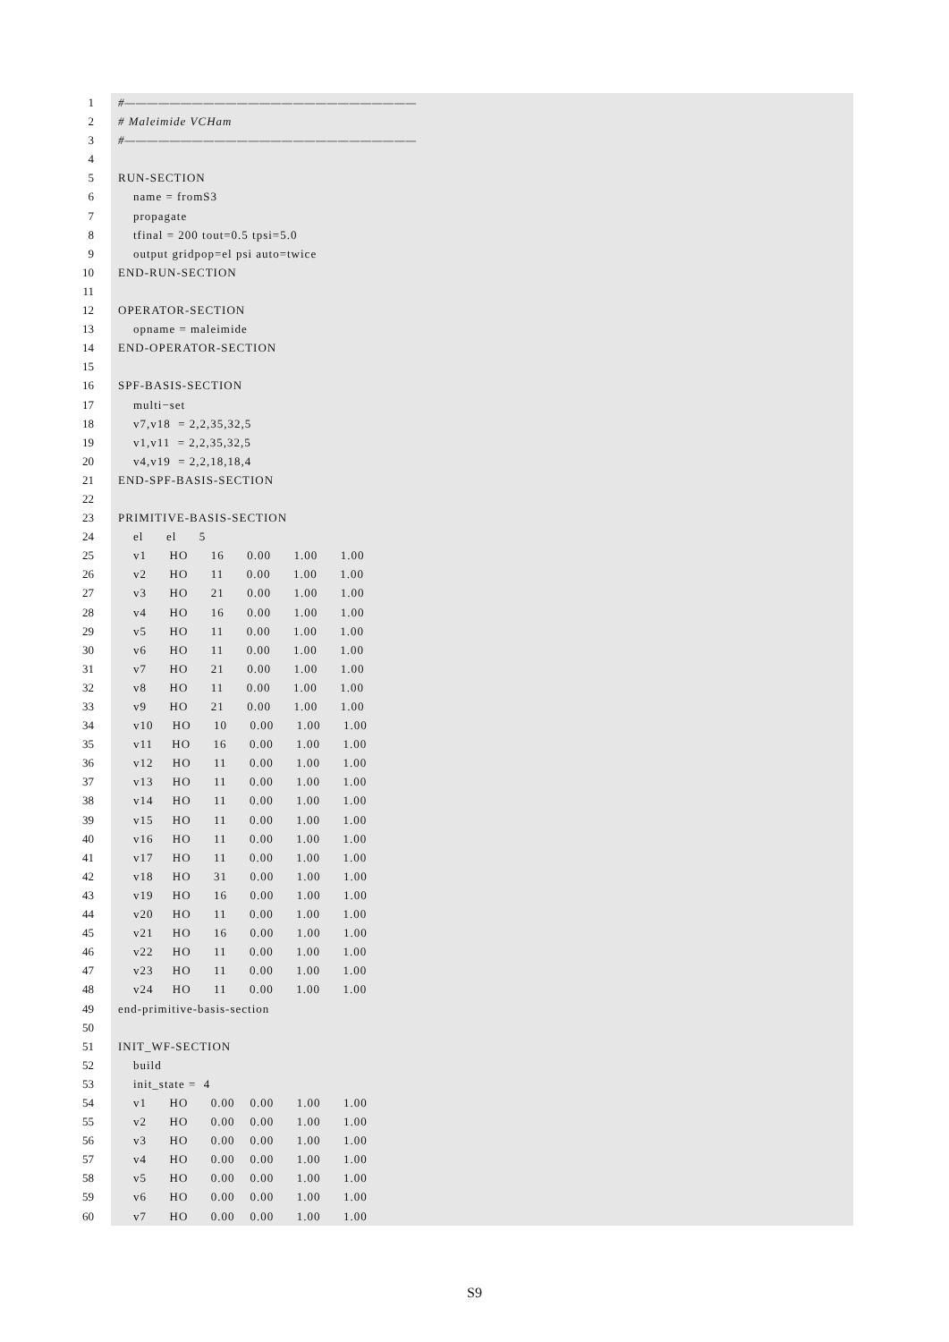1 #——————————————————————————
2 # Maleimide VCHam
3 #——————————————————————————
4
5 RUN-SECTION
6 name = fromS3
7 propagate
8 tfinal = 200 tout=0.5 tpsi=5.0
9 output gridpop=el psi auto=twice
10 END-RUN-SECTION
11
12 OPERATOR-SECTION
13 opname = maleimide
14 END-OPERATOR-SECTION
15
16 SPF-BASIS-SECTION
17 multi−set
18 v7,v18 = 2,2,35,32,5
19 v1,v11 = 2,2,35,32,5
20 v4,v19 = 2,2,18,18,4
21 END-SPF-BASIS-SECTION
22
23 PRIMITIVE-BASIS-SECTION
24 el el 5
25 v1 HO 16 0.00 1.00 1.00
26 v2 HO 11 0.00 1.00 1.00
27 v3 HO 21 0.00 1.00 1.00
28 v4 HO 16 0.00 1.00 1.00
29 v5 HO 11 0.00 1.00 1.00
30 v6 HO 11 0.00 1.00 1.00
31 v7 HO 21 0.00 1.00 1.00
32 v8 HO 11 0.00 1.00 1.00
33 v9 HO 21 0.00 1.00 1.00
34 v10 HO 10 0.00 1.00 1.00
35 v11 HO 16 0.00 1.00 1.00
36 v12 HO 11 0.00 1.00 1.00
37 v13 HO 11 0.00 1.00 1.00
38 v14 HO 11 0.00 1.00 1.00
39 v15 HO 11 0.00 1.00 1.00
40 v16 HO 11 0.00 1.00 1.00
41 v17 HO 11 0.00 1.00 1.00
42 v18 HO 31 0.00 1.00 1.00
43 v19 HO 16 0.00 1.00 1.00
44 v20 HO 11 0.00 1.00 1.00
45 v21 HO 16 0.00 1.00 1.00
46 v22 HO 11 0.00 1.00 1.00
47 v23 HO 11 0.00 1.00 1.00
48 v24 HO 11 0.00 1.00 1.00
49 end-primitive-basis-section
50
51 INIT_WF-SECTION
52 build
53 init_state = 4
54 v1 HO 0.00 0.00 1.00 1.00
55 v2 HO 0.00 0.00 1.00 1.00
56 v3 HO 0.00 0.00 1.00 1.00
57 v4 HO 0.00 0.00 1.00 1.00
58 v5 HO 0.00 0.00 1.00 1.00
59 v6 HO 0.00 0.00 1.00 1.00
60 v7 HO 0.00 0.00 1.00 1.00
S9